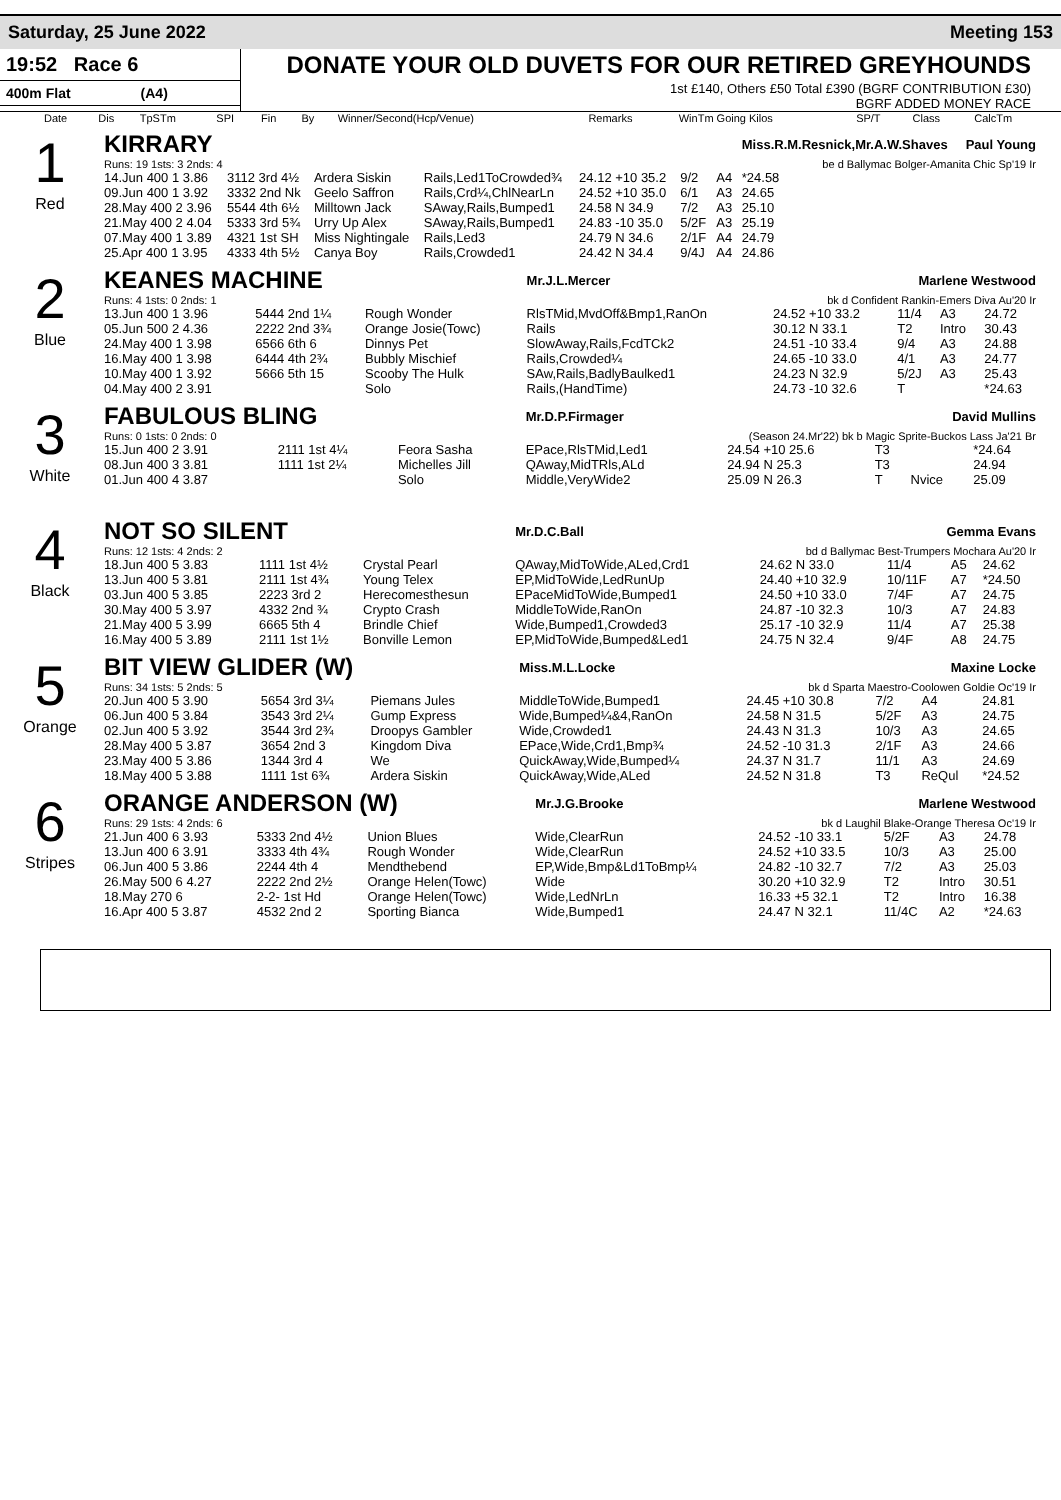Saturday, 25 June 2022 Meeting 153
19:52 Race 6
400m Flat (A4)
DONATE YOUR OLD DUVETS FOR OUR RETIRED GREYHOUNDS
1st £140, Others £50 Total £390 (BGRF CONTRIBUTION £30)
BGRF ADDED MONEY RACE
| Date | Dis | TpSTm | SPI | Fin | By | Winner/Second(Hcp/Venue) | Remarks | WinTm Going Kilos | SP/T | Class | CalcTm |
| --- | --- | --- | --- | --- | --- | --- | --- | --- | --- | --- | --- |
1
Red
| KIRRARY | | | | | | | Miss.R.M.Resnick,Mr.A.W.Shaves Paul Young |
| Runs: 19 1sts: 3 2nds: 4 | | | | | | | be d Ballymac Bolger-Amanita Chic Sp'19 Ir |
| 14.Jun 400 1 3.86 | 3112 3rd 4½ | Ardera Siskin | Rails,Led1ToCrowded¾ | 24.12 +10 35.2 | 9/2 | A4 | *24.58 |
| 09.Jun 400 1 3.92 | 3332 2nd Nk | Geelo Saffron | Rails,Crd¼,ChlNearLn | 24.52 +10 35.0 | 6/1 | A3 | 24.65 |
| 28.May 400 2 3.96 | 5544 4th 6½ | Milltown Jack | SAway,Rails,Bumped1 | 24.58 N 34.9 | 7/2 | A3 | 25.10 |
| 21.May 400 2 4.04 | 5333 3rd 5¾ | Urry Up Alex | SAway,Rails,Bumped1 | 24.83 -10 35.0 | 5/2F | A3 | 25.19 |
| 07.May 400 1 3.89 | 4321 1st SH | Miss Nightingale | Rails,Led3 | 24.79 N 34.6 | 2/1F | A4 | 24.79 |
| 25.Apr 400 1 3.95 | 4333 4th 5½ | Canya Boy | Rails,Crowded1 | 24.42 N 34.4 | 9/4J | A4 | 24.86 |
2
Blue
| KEANES MACHINE | | | Mr.J.L.Mercer Marlene Westwood | | | | |
| Runs: 4 1sts: 0 2nds: 1 | | | bk d Confident Rankin-Emers Diva Au'20 Ir | | | | |
| 13.Jun 400 1 3.96 | 5444 2nd 1¼ | Rough Wonder | RlsTMid,MvdOff&Bmp1,RanOn | 24.52 +10 33.2 | 11/4 | A3 | 24.72 |
| 05.Jun 500 2 4.36 | 2222 2nd 3¾ | Orange Josie(Towc) | Rails | 30.12 N 33.1 | T2 | Intro | 30.43 |
| 24.May 400 1 3.98 | 6566 6th 6 | Dinnys Pet | SlowAway,Rails,FcdTCk2 | 24.51 -10 33.4 | 9/4 | A3 | 24.88 |
| 16.May 400 1 3.98 | 6444 4th 2¾ | Bubbly Mischief | Rails,Crowded¼ | 24.65 -10 33.0 | 4/1 | A3 | 24.77 |
| 10.May 400 1 3.92 | 5666 5th 15 | Scooby The Hulk | SAw,Rails,BadlyBaulked1 | 24.23 N 32.9 | 5/2J | A3 | 25.43 |
| 04.May 400 2 3.91 | | Solo | Rails,(HandTime) | 24.73 -10 32.6 | T | | *24.63 |
3
White
| FABULOUS BLING | | | Mr.D.P.Firmager David Mullins | | | | |
| Runs: 0 1sts: 0 2nds: 0 | | | (Season 24.Mr'22) bk b Magic Sprite-Buckos Lass Ja'21 Br | | | | |
| 15.Jun 400 2 3.91 | 2111 1st 4¼ | Feora Sasha | EPace,RlsTMid,Led1 | 24.54 +10 25.6 | T3 | | *24.64 |
| 08.Jun 400 3 3.81 | 1111 1st 2¼ | Michelles Jill | QAway,MidTRls,ALd | 24.94 N 25.3 | T3 | | 24.94 |
| 01.Jun 400 4 3.87 | | Solo | Middle,VeryWide2 | 25.09 N 26.3 | T | Nvice | 25.09 |
4
Black
| NOT SO SILENT | | | Mr.D.C.Ball Gemma Evans | | | | |
| Runs: 12 1sts: 4 2nds: 2 | | | bd d Ballymac Best-Trumpers Mochara Au'20 Ir | | | | |
| 18.Jun 400 5 3.83 | 1111 1st 4½ | Crystal Pearl | QAway,MidToWide,ALed,Crd1 | 24.62 N 33.0 | 11/4 | A5 | 24.62 |
| 13.Jun 400 5 3.81 | 2111 1st 4¾ | Young Telex | EP,MidToWide,LedRunUp | 24.40 +10 32.9 | 10/11F | A7 | *24.50 |
| 03.Jun 400 5 3.85 | 2223 3rd 2 | Herecomesthesun | EPaceMidToWide,Bumped1 | 24.50 +10 33.0 | 7/4F | A7 | 24.75 |
| 30.May 400 5 3.97 | 4332 2nd ¾ | Crypto Crash | MiddleToWide,RanOn | 24.87 -10 32.3 | 10/3 | A7 | 24.83 |
| 21.May 400 5 3.99 | 6665 5th 4 | Brindle Chief | Wide,Bumped1,Crowded3 | 25.17 -10 32.9 | 11/4 | A7 | 25.38 |
| 16.May 400 5 3.89 | 2111 1st 1½ | Bonville Lemon | EP,MidToWide,Bumped&Led1 | 24.75 N 32.4 | 9/4F | A8 | 24.75 |
5
Orange
| BIT VIEW GLIDER (W) | | | Miss.M.L.Locke Maxine Locke | | | | |
| Runs: 34 1sts: 5 2nds: 5 | | | bk d Sparta Maestro-Coolowen Goldie Oc'19 Ir | | | | |
| 20.Jun 400 5 3.90 | 5654 3rd 3¼ | Piemans Jules | MiddleToWide,Bumped1 | 24.45 +10 30.8 | 7/2 | A4 | 24.81 |
| 06.Jun 400 5 3.84 | 3543 3rd 2¼ | Gump Express | Wide,Bumped¼&4,RanOn | 24.58 N 31.5 | 5/2F | A3 | 24.75 |
| 02.Jun 400 5 3.92 | 3544 3rd 2¾ | Droopys Gambler | Wide,Crowded1 | 24.43 N 31.3 | 10/3 | A3 | 24.65 |
| 28.May 400 5 3.87 | 3654 2nd 3 | Kingdom Diva | EPace,Wide,Crd1,Bmp¾ | 24.52 -10 31.3 | 2/1F | A3 | 24.66 |
| 23.May 400 5 3.86 | 1344 3rd 4 | We | QuickAway,Wide,Bumped¼ | 24.37 N 31.7 | 11/1 | A3 | 24.69 |
| 18.May 400 5 3.88 | 1111 1st 6¾ | Ardera Siskin | QuickAway,Wide,ALed | 24.52 N 31.8 | T3 | ReQul | *24.52 |
6
Stripes
| ORANGE ANDERSON (W) | | | Mr.J.G.Brooke Marlene Westwood | | | | |
| Runs: 29 1sts: 4 2nds: 6 | | | bk d Laughil Blake-Orange Theresa Oc'19 Ir | | | | |
| 21.Jun 400 6 3.93 | 5333 2nd 4½ | Union Blues | Wide,ClearRun | 24.52 -10 33.1 | 5/2F | A3 | 24.78 |
| 13.Jun 400 6 3.91 | 3333 4th 4¾ | Rough Wonder | Wide,ClearRun | 24.52 +10 33.5 | 10/3 | A3 | 25.00 |
| 06.Jun 400 5 3.86 | 2244 4th 4 | Mendthebend | EP,Wide,Bmp&Ld1ToBmp¼ | 24.82 -10 32.7 | 7/2 | A3 | 25.03 |
| 26.May 500 6 4.27 | 2222 2nd 2½ | Orange Helen(Towc) | Wide | 30.20 +10 32.9 | T2 | Intro | 30.51 |
| 18.May 270 6 | 2-2- 1st Hd | Orange Helen(Towc) | Wide,LedNrLn | 16.33 +5 32.1 | T2 | Intro | 16.38 |
| 16.Apr 400 5 3.87 | 4532 2nd 2 | Sporting Bianca | Wide,Bumped1 | 24.47 N 32.1 | 11/4C | A2 | *24.63 |